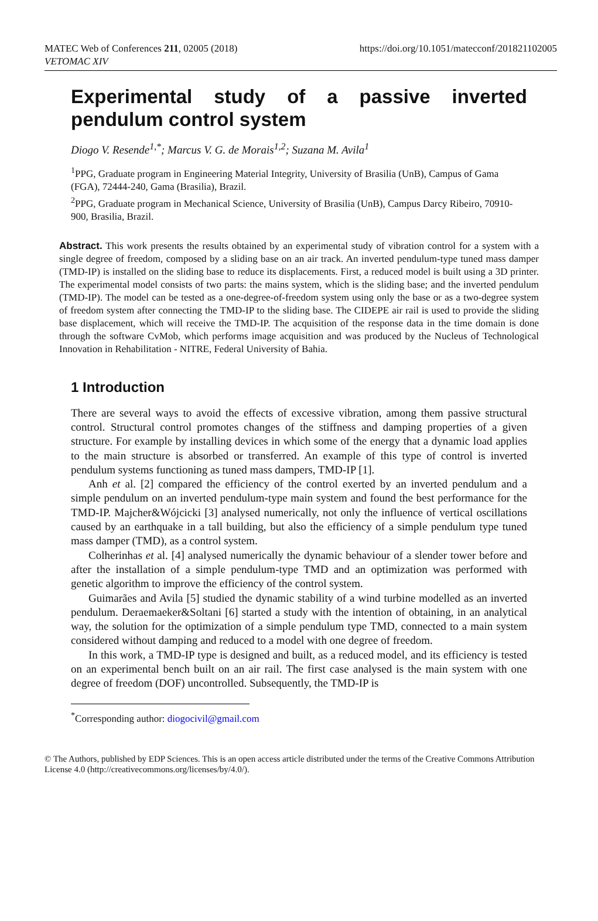MATEC Web of Conferences 211, 02005 (2018)
VETOMAC XIV
https://doi.org/10.1051/matecconf/201821102005
Experimental study of a passive inverted pendulum control system
Diogo V. Resende<sup>1,*</sup>; Marcus V. G. de Morais<sup>1,2</sup>; Suzana M. Avila<sup>1</sup>
<sup>1</sup> PPG, Graduate program in Engineering Material Integrity, University of Brasilia (UnB), Campus of Gama (FGA), 72444-240, Gama (Brasilia), Brazil.
<sup>2</sup> PPG, Graduate program in Mechanical Science, University of Brasilia (UnB), Campus Darcy Ribeiro, 70910-900, Brasilia, Brazil.
Abstract. This work presents the results obtained by an experimental study of vibration control for a system with a single degree of freedom, composed by a sliding base on an air track. An inverted pendulum-type tuned mass damper (TMD-IP) is installed on the sliding base to reduce its displacements. First, a reduced model is built using a 3D printer. The experimental model consists of two parts: the mains system, which is the sliding base; and the inverted pendulum (TMD-IP). The model can be tested as a one-degree-of-freedom system using only the base or as a two-degree system of freedom system after connecting the TMD-IP to the sliding base. The CIDEPE air rail is used to provide the sliding base displacement, which will receive the TMD-IP. The acquisition of the response data in the time domain is done through the software CvMob, which performs image acquisition and was produced by the Nucleus of Technological Innovation in Rehabilitation - NITRE, Federal University of Bahia.
1 Introduction
There are several ways to avoid the effects of excessive vibration, among them passive structural control. Structural control promotes changes of the stiffness and damping properties of a given structure. For example by installing devices in which some of the energy that a dynamic load applies to the main structure is absorbed or transferred. An example of this type of control is inverted pendulum systems functioning as tuned mass dampers, TMD-IP [1].
Anh et al. [2] compared the efficiency of the control exerted by an inverted pendulum and a simple pendulum on an inverted pendulum-type main system and found the best performance for the TMD-IP. Majcher&Wójcicki [3] analysed numerically, not only the influence of vertical oscillations caused by an earthquake in a tall building, but also the efficiency of a simple pendulum type tuned mass damper (TMD), as a control system.
Colherinhas et al. [4] analysed numerically the dynamic behaviour of a slender tower before and after the installation of a simple pendulum-type TMD and an optimization was performed with genetic algorithm to improve the efficiency of the control system.
Guimarães and Avila [5] studied the dynamic stability of a wind turbine modelled as an inverted pendulum. Deraemaeker&Soltani [6] started a study with the intention of obtaining, in an analytical way, the solution for the optimization of a simple pendulum type TMD, connected to a main system considered without damping and reduced to a model with one degree of freedom.
In this work, a TMD-IP type is designed and built, as a reduced model, and its efficiency is tested on an experimental bench built on an air rail. The first case analysed is the main system with one degree of freedom (DOF) uncontrolled. Subsequently, the TMD-IP is
<sup>*</sup> Corresponding author: diogocivil@gmail.com
© The Authors, published by EDP Sciences. This is an open access article distributed under the terms of the Creative Commons Attribution License 4.0 (http://creativecommons.org/licenses/by/4.0/).